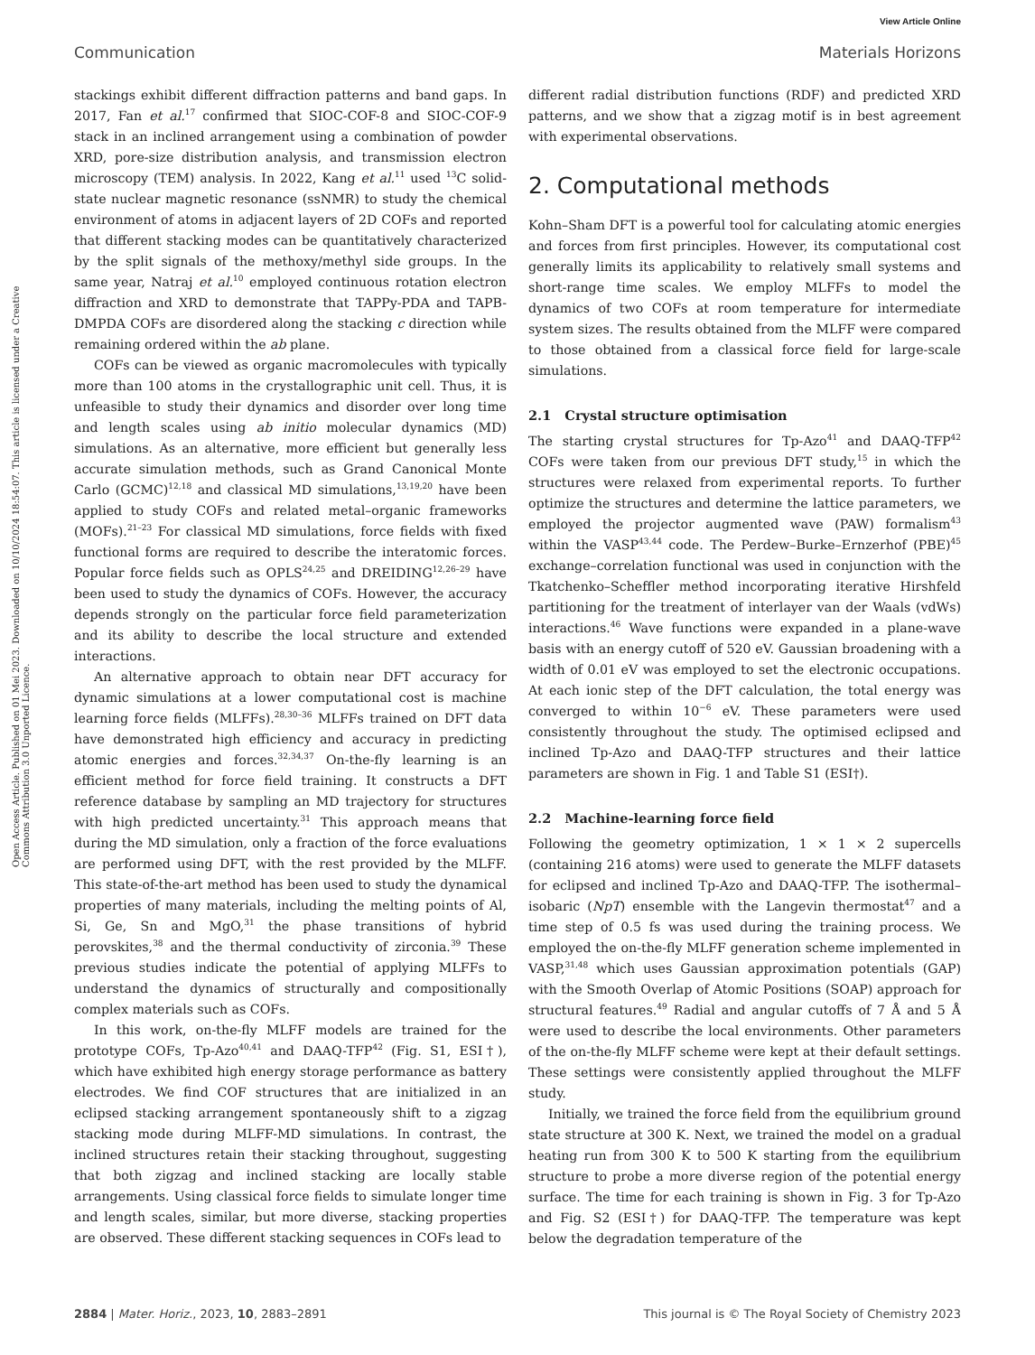View Article Online
Communication Materials Horizons
Open Access Article. Published on 01 Mei 2023. Downloaded on 10/10/2024 18:54:07. This article is licensed under a Creative Commons Attribution 3.0 Unported Licence.
stackings exhibit different diffraction patterns and band gaps. In 2017, Fan et al.<sup>17</sup> confirmed that SIOC-COF-8 and SIOC-COF-9 stack in an inclined arrangement using a combination of powder XRD, pore-size distribution analysis, and transmission electron microscopy (TEM) analysis. In 2022, Kang et al.<sup>11</sup> used <sup>13</sup>C solid-state nuclear magnetic resonance (ssNMR) to study the chemical environment of atoms in adjacent layers of 2D COFs and reported that different stacking modes can be quantitatively characterized by the split signals of the methoxy/methyl side groups. In the same year, Natraj et al.<sup>10</sup> employed continuous rotation electron diffraction and XRD to demonstrate that TAPPy-PDA and TAPB-DMPDA COFs are disordered along the stacking c direction while remaining ordered within the ab plane.
COFs can be viewed as organic macromolecules with typically more than 100 atoms in the crystallographic unit cell. Thus, it is unfeasible to study their dynamics and disorder over long time and length scales using ab initio molecular dynamics (MD) simulations. As an alternative, more efficient but generally less accurate simulation methods, such as Grand Canonical Monte Carlo (GCMC)<sup>12,18</sup> and classical MD simulations,<sup>13,19,20</sup> have been applied to study COFs and related metal–organic frameworks (MOFs).<sup>21–23</sup> For classical MD simulations, force fields with fixed functional forms are required to describe the interatomic forces. Popular force fields such as OPLS<sup>24,25</sup> and DREIDING<sup>12,26–29</sup> have been used to study the dynamics of COFs. However, the accuracy depends strongly on the particular force field parameterization and its ability to describe the local structure and extended interactions.
An alternative approach to obtain near DFT accuracy for dynamic simulations at a lower computational cost is machine learning force fields (MLFFs).<sup>28,30–36</sup> MLFFs trained on DFT data have demonstrated high efficiency and accuracy in predicting atomic energies and forces.<sup>32,34,37</sup> On-the-fly learning is an efficient method for force field training. It constructs a DFT reference database by sampling an MD trajectory for structures with high predicted uncertainty.<sup>31</sup> This approach means that during the MD simulation, only a fraction of the force evaluations are performed using DFT, with the rest provided by the MLFF. This state-of-the-art method has been used to study the dynamical properties of many materials, including the melting points of Al, Si, Ge, Sn and MgO,<sup>31</sup> the phase transitions of hybrid perovskites,<sup>38</sup> and the thermal conductivity of zirconia.<sup>39</sup> These previous studies indicate the potential of applying MLFFs to understand the dynamics of structurally and compositionally complex materials such as COFs.
In this work, on-the-fly MLFF models are trained for the prototype COFs, Tp-Azo<sup>40,41</sup> and DAAQ-TFP<sup>42</sup> (Fig. S1, ESI†), which have exhibited high energy storage performance as battery electrodes. We find COF structures that are initialized in an eclipsed stacking arrangement spontaneously shift to a zigzag stacking mode during MLFF-MD simulations. In contrast, the inclined structures retain their stacking throughout, suggesting that both zigzag and inclined stacking are locally stable arrangements. Using classical force fields to simulate longer time and length scales, similar, but more diverse, stacking properties are observed. These different stacking sequences in COFs lead to
different radial distribution functions (RDF) and predicted XRD patterns, and we show that a zigzag motif is in best agreement with experimental observations.
2. Computational methods
Kohn–Sham DFT is a powerful tool for calculating atomic energies and forces from first principles. However, its computational cost generally limits its applicability to relatively small systems and short-range time scales. We employ MLFFs to model the dynamics of two COFs at room temperature for intermediate system sizes. The results obtained from the MLFF were compared to those obtained from a classical force field for large-scale simulations.
2.1 Crystal structure optimisation
The starting crystal structures for Tp-Azo<sup>41</sup> and DAAQ-TFP<sup>42</sup> COFs were taken from our previous DFT study,<sup>15</sup> in which the structures were relaxed from experimental reports. To further optimize the structures and determine the lattice parameters, we employed the projector augmented wave (PAW) formalism<sup>43</sup> within the VASP<sup>43,44</sup> code. The Perdew–Burke–Ernzerhof (PBE)<sup>45</sup> exchange–correlation functional was used in conjunction with the Tkatchenko–Scheffler method incorporating iterative Hirshfeld partitioning for the treatment of interlayer van der Waals (vdWs) interactions.<sup>46</sup> Wave functions were expanded in a plane-wave basis with an energy cutoff of 520 eV. Gaussian broadening with a width of 0.01 eV was employed to set the electronic occupations. At each ionic step of the DFT calculation, the total energy was converged to within 10<sup>−6</sup> eV. These parameters were used consistently throughout the study. The optimised eclipsed and inclined Tp-Azo and DAAQ-TFP structures and their lattice parameters are shown in Fig. 1 and Table S1 (ESI†).
2.2 Machine-learning force field
Following the geometry optimization, 1 × 1 × 2 supercells (containing 216 atoms) were used to generate the MLFF datasets for eclipsed and inclined Tp-Azo and DAAQ-TFP. The isothermal–isobaric (NpT) ensemble with the Langevin thermostat<sup>47</sup> and a time step of 0.5 fs was used during the training process. We employed the on-the-fly MLFF generation scheme implemented in VASP,<sup>31,48</sup> which uses Gaussian approximation potentials (GAP) with the Smooth Overlap of Atomic Positions (SOAP) approach for structural features.<sup>49</sup> Radial and angular cutoffs of 7 Å and 5 Å were used to describe the local environments. Other parameters of the on-the-fly MLFF scheme were kept at their default settings. These settings were consistently applied throughout the MLFF study.
Initially, we trained the force field from the equilibrium ground state structure at 300 K. Next, we trained the model on a gradual heating run from 300 K to 500 K starting from the equilibrium structure to probe a more diverse region of the potential energy surface. The time for each training is shown in Fig. 3 for Tp-Azo and Fig. S2 (ESI†) for DAAQ-TFP. The temperature was kept below the degradation temperature of the
2884 | Mater. Horiz., 2023, 10, 2883–2891 This journal is © The Royal Society of Chemistry 2023